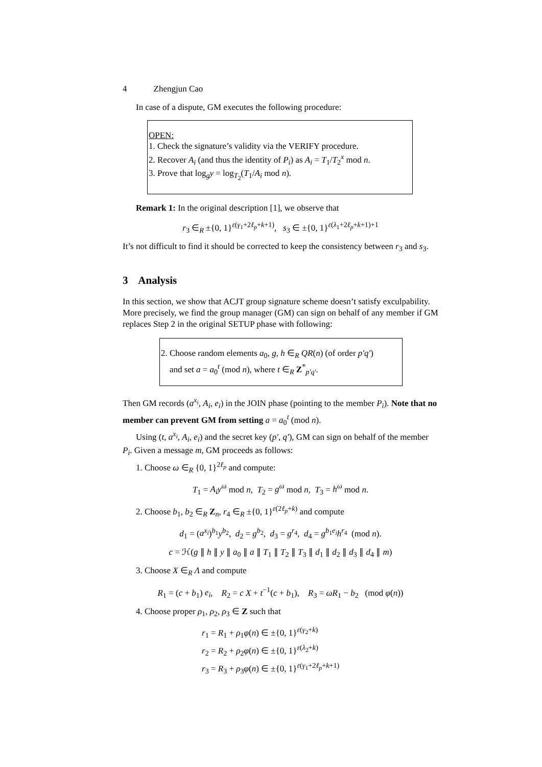4 Zhengjun Cao
In case of a dispute, GM executes the following procedure:
OPEN:
1. Check the signature’s validity via the VERIFY procedure.
2. Recover A<sub>i</sub> (and thus the identity of P<sub>i</sub>) as A<sub>i</sub> = T<sub>1</sub>/T<sub>2</sub><sup>x</sup> mod n.
3. Prove that log<sub>g</sub>y = log<sub>T<sub>2</sub></sub>(T<sub>1</sub>/A<sub>i</sub> mod n).
Remark 1: In the original description [1], we observe that
r<sub>3</sub> ∈<sub>R</sub> ±{0, 1}<sup>ε(γ<sub>1</sub>+2ℓ<sub>p</sub>+k+1)</sup>, s<sub>3</sub> ∈ ±{0, 1}<sup>ε(λ<sub>1</sub>+2ℓ<sub>p</sub>+k+1)+1</sup>
It’s not difficult to find it should be corrected to keep the consistency between r<sub>3</sub> and s<sub>3</sub>.
3 Analysis
In this section, we show that ACJT group signature scheme doesn’t satisfy exculpability. More precisely, we find the group manager (GM) can sign on behalf of any member if GM replaces Step 2 in the original SETUP phase with following:
2. Choose random elements a<sub>0</sub>, g, h ∈<sub>R</sub> QR(n) (of order p′q′)
and set a = a<sub>0</sub><sup>t</sup> (mod n), where t ∈<sub>R</sub> Z<sup>*</sup><sub>p′q′</sub>.
Then GM records (a<sup>x<sub>i</sub></sup>, A<sub>i</sub>, e<sub>i</sub>) in the JOIN phase (pointing to the member P<sub>i</sub>). Note that no member can prevent GM from setting a = a<sub>0</sub><sup>t</sup> (mod n).
Using (t, a<sup>x<sub>i</sub></sup>, A<sub>i</sub>, e<sub>i</sub>) and the secret key (p′, q′), GM can sign on behalf of the member P<sub>i</sub>. Given a message m, GM proceeds as follows:
1. Choose ω ∈<sub>R</sub> {0, 1}<sup>2ℓ<sub>p</sub></sup> and compute:
T<sub>1</sub> = A<sub>i</sub>y<sup>ω</sup> mod n, T<sub>2</sub> = g<sup>ω</sup> mod n, T<sub>3</sub> = h<sup>ω</sup> mod n.
2. Choose b<sub>1</sub>, b<sub>2</sub> ∈<sub>R</sub> Z<sub>n</sub>, r<sub>4</sub> ∈<sub>R</sub> ±{0, 1}<sup>ε(2ℓ<sub>p</sub>+k)</sup> and compute
d<sub>1</sub> = (a<sup>x<sub>i</sub></sup>)<sup>b<sub>1</sub></sup>y<sup>b<sub>2</sub></sup>, d<sub>2</sub> = g<sup>b<sub>2</sub></sup>, d<sub>3</sub> = g<sup>r<sub>4</sub></sup>, d<sub>4</sub> = g<sup>b<sub>1</sub>e<sub>i</sub></sup>h<sup>r<sub>4</sub></sup> (mod n).
c = ℋ(g ∥ h ∥ y ∥ a<sub>0</sub> ∥ a ∥ T<sub>1</sub> ∥ T<sub>2</sub> ∥ T<sub>3</sub> ∥ d<sub>1</sub> ∥ d<sub>2</sub> ∥ d<sub>3</sub> ∥ d<sub>4</sub> ∥ m)
3. Choose X ∈<sub>R</sub> Λ and compute
R<sub>1</sub> = (c + b<sub>1</sub>) e<sub>i</sub>, R<sub>2</sub> = c X + t<sup>−1</sup>(c + b<sub>1</sub>), R<sub>3</sub> = ωR<sub>1</sub> − b<sub>2</sub> (mod φ(n))
4. Choose proper ρ<sub>1</sub>, ρ<sub>2</sub>, ρ<sub>3</sub> ∈ Z such that
r<sub>1</sub> = R<sub>1</sub> + ρ<sub>1</sub>φ(n) ∈ ±{0, 1}<sup>ε(γ<sub>2</sub>+k)</sup>
r<sub>2</sub> = R<sub>2</sub> + ρ<sub>2</sub>φ(n) ∈ ±{0, 1}<sup>ε(λ<sub>2</sub>+k)</sup>
r<sub>3</sub> = R<sub>3</sub> + ρ<sub>3</sub>φ(n) ∈ ±{0, 1}<sup>ε(γ<sub>1</sub>+2ℓ<sub>p</sub>+k+1)</sup>